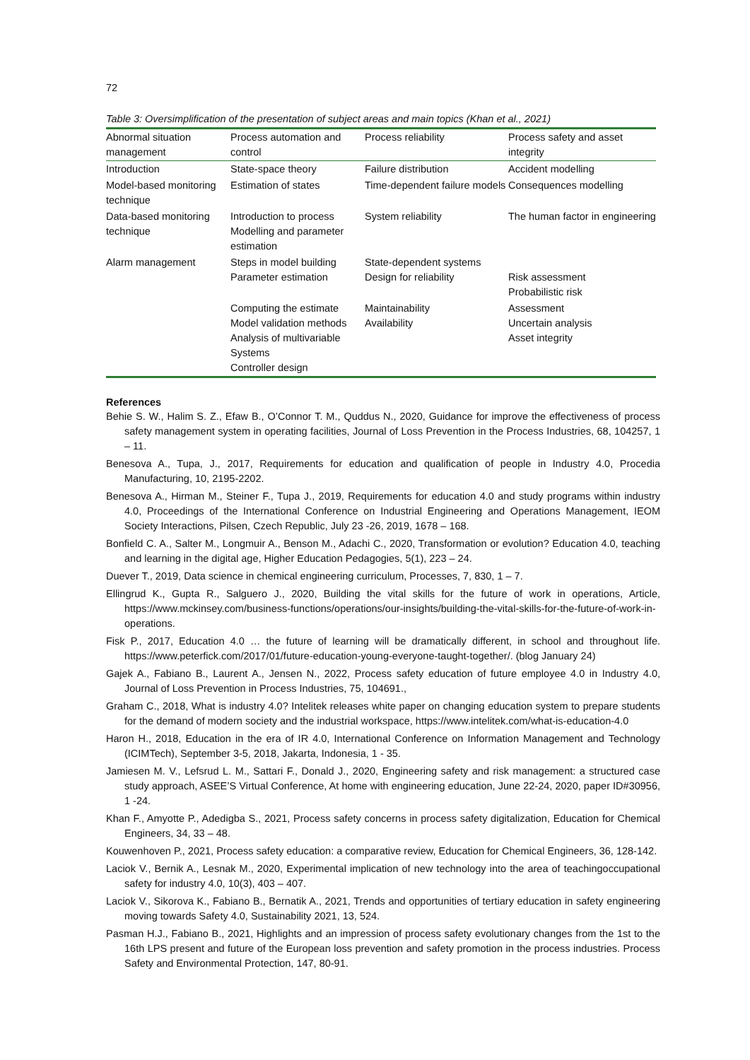72
Table 3: Oversimplification of the presentation of subject areas and main topics (Khan et al., 2021)
| Abnormal situation management | Process automation and control | Process reliability | Process safety and asset integrity |
| Introduction | State-space theory | Failure distribution | Accident modelling |
| Model-based monitoring technique | Estimation of states | Time-dependent failure models | Consequences modelling |
| Data-based monitoring technique | Introduction to process Modelling and parameter estimation | System reliability | The human factor in engineering |
| Alarm management | Steps in model building Parameter estimation | State-dependent systems Design for reliability | Risk assessment Probabilistic risk |
| | Computing the estimate Model validation methods Analysis of multivariable Systems Controller design | Maintainability Availability | Assessment Uncertain analysis Asset integrity |
References
Behie S. W., Halim S. Z., Efaw B., O’Connor T. M., Quddus N., 2020, Guidance for improve the effectiveness of process safety management system in operating facilities, Journal of Loss Prevention in the Process Industries, 68, 104257, 1 – 11.
Benesova A., Tupa, J., 2017, Requirements for education and qualification of people in Industry 4.0, Procedia Manufacturing, 10, 2195-2202.
Benesova A., Hirman M., Steiner F., Tupa J., 2019, Requirements for education 4.0 and study programs within industry 4.0, Proceedings of the International Conference on Industrial Engineering and Operations Management, IEOM Society Interactions, Pilsen, Czech Republic, July 23 -26, 2019, 1678 – 168.
Bonfield C. A., Salter M., Longmuir A., Benson M., Adachi C., 2020, Transformation or evolution? Education 4.0, teaching and learning in the digital age, Higher Education Pedagogies, 5(1), 223 – 24.
Duever T., 2019, Data science in chemical engineering curriculum, Processes, 7, 830, 1 – 7.
Ellingrud K., Gupta R., Salguero J., 2020, Building the vital skills for the future of work in operations, Article, https://www.mckinsey.com/business-functions/operations/our-insights/building-the-vital-skills-for-the-future-of-work-in-operations.
Fisk P., 2017, Education 4.0 … the future of learning will be dramatically different, in school and throughout life. https://www.peterfick.com/2017/01/future-education-young-everyone-taught-together/. (blog January 24)
Gajek A., Fabiano B., Laurent A., Jensen N., 2022, Process safety education of future employee 4.0 in Industry 4.0, Journal of Loss Prevention in Process Industries, 75, 104691.,
Graham C., 2018, What is industry 4.0? Intelitek releases white paper on changing education system to prepare students for the demand of modern society and the industrial workspace, https://www.intelitek.com/what-is-education-4.0
Haron H., 2018, Education in the era of IR 4.0, International Conference on Information Management and Technology (ICIMTech), September 3-5, 2018, Jakarta, Indonesia, 1 - 35.
Jamiesen M. V., Lefsrud L. M., Sattari F., Donald J., 2020, Engineering safety and risk management: a structured case study approach, ASEE’S Virtual Conference, At home with engineering education, June 22-24, 2020, paper ID#30956, 1 -24.
Khan F., Amyotte P., Adedigba S., 2021, Process safety concerns in process safety digitalization, Education for Chemical Engineers, 34, 33 – 48.
Kouwenhoven P., 2021, Process safety education: a comparative review, Education for Chemical Engineers, 36, 128-142.
Laciok V., Bernik A., Lesnak M., 2020, Experimental implication of new technology into the area of teachingoccupational safety for industry 4.0, 10(3), 403 – 407.
Laciok V., Sikorova K., Fabiano B., Bernatik A., 2021, Trends and opportunities of tertiary education in safety engineering moving towards Safety 4.0, Sustainability 2021, 13, 524.
Pasman H.J., Fabiano B., 2021, Highlights and an impression of process safety evolutionary changes from the 1st to the 16th LPS present and future of the European loss prevention and safety promotion in the process industries. Process Safety and Environmental Protection, 147, 80-91.